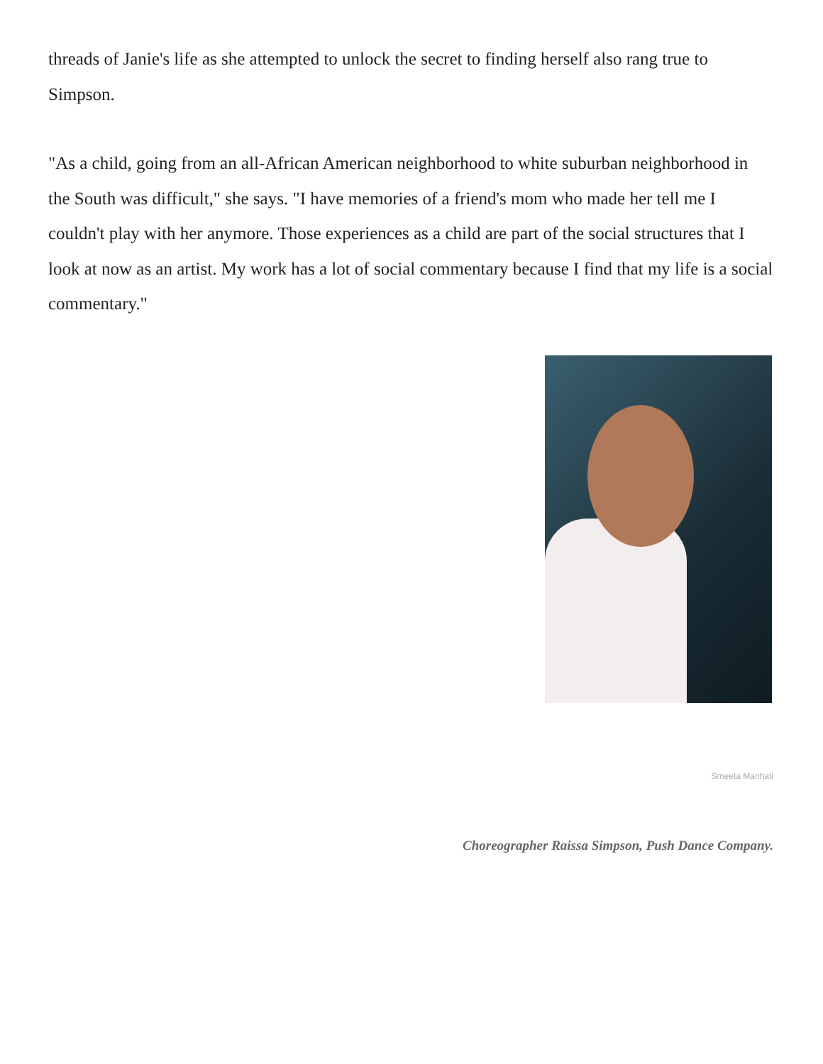threads of Janie's life as she attempted to unlock the secret to finding herself also rang true to Simpson.
"As a child, going from an all-African American neighborhood to white suburban neighborhood in the South was difficult," she says. "I have memories of a friend's mom who made her tell me I couldn't play with her anymore. Those experiences as a child are part of the social structures that I look at now as an artist. My work has a lot of social commentary because I find that my life is a social commentary."
Smeeta Manhati
Choreographer Raissa Simpson, Push Dance Company.